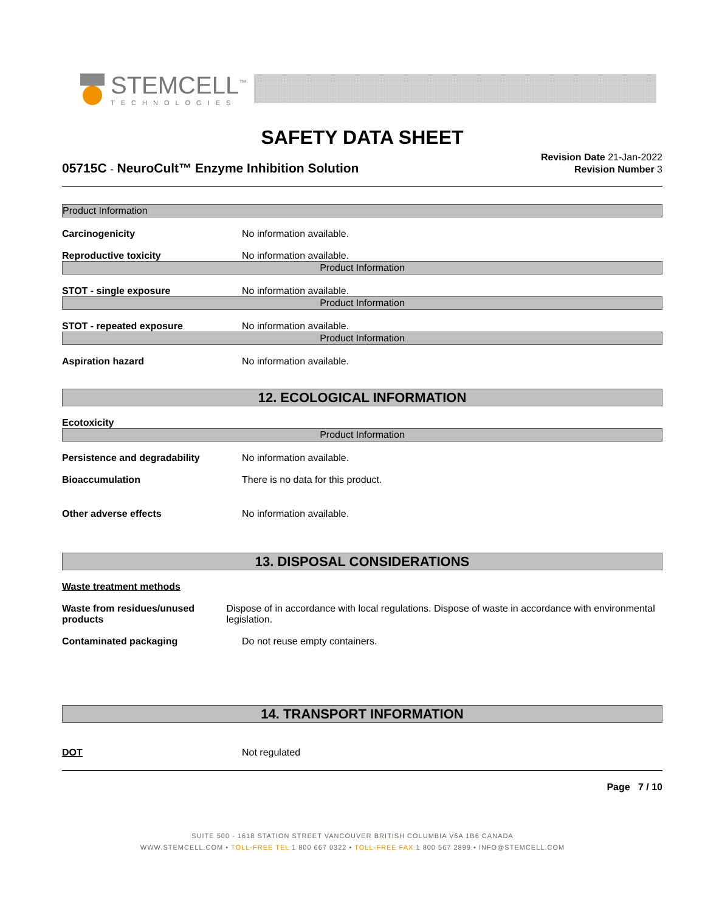STEMCELL<sup>™</sup>
TECHNOLOGIES
SAFETY DATA SHEET
05715C - NeuroCult™ Enzyme Inhibition Solution
Revision Date 21-Jan-2022
Revision Number 3
Product Information
Carcinogenicity No information available.
Reproductive toxicity No information available.
Product Information
STOT - single exposure No information available.
Product Information
STOT - repeated exposure No information available.
Product Information
Aspiration hazard No information available.
12. ECOLOGICAL INFORMATION
Ecotoxicity
Product Information
Persistence and degradability No information available.
Bioaccumulation There is no data for this product.
Other adverse effects No information available.
13. DISPOSAL CONSIDERATIONS
Waste treatment methods
Waste from residues/unused products
Dispose of in accordance with local regulations. Dispose of waste in accordance with environmental legislation.
Contaminated packaging Do not reuse empty containers.
14. TRANSPORT INFORMATION
DOT Not regulated
Page 7 / 10
SUITE 500 - 1618 STATION STREET VANCOUVER BRITISH COLUMBIA V6A 1B6 CANADA
WWW.STEMCELL.COM • TOLL-FREE TEL 1 800 667 0322 • TOLL-FREE FAX 1 800 567 2899 • INFO@STEMCELL.COM